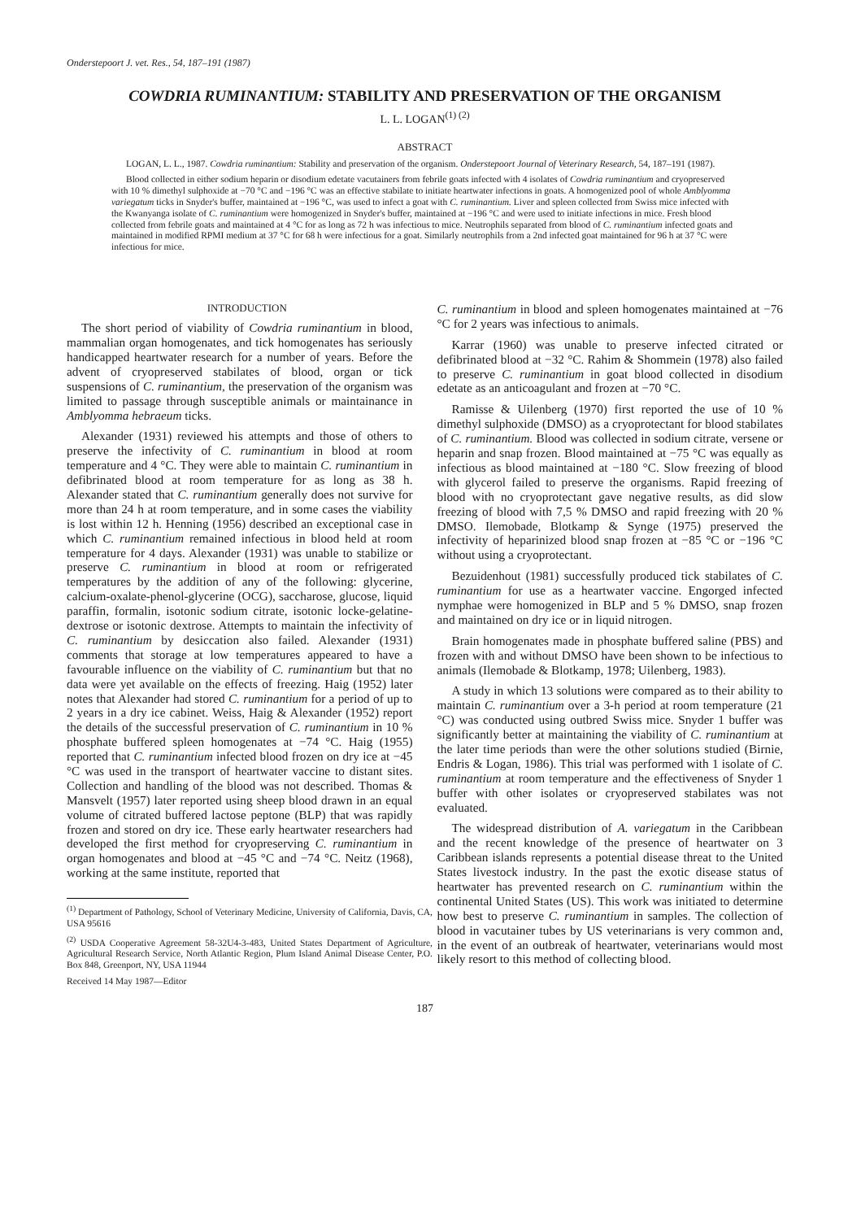Onderstepoort J. vet. Res., 54, 187–191 (1987)
COWDRIA RUMINANTIUM: STABILITY AND PRESERVATION OF THE ORGANISM
L. L. LOGAN<sup>(1) (2)</sup>
ABSTRACT
LOGAN, L. L., 1987. Cowdria ruminantium: Stability and preservation of the organism. Onderstepoort Journal of Veterinary Research, 54, 187–191 (1987).
Blood collected in either sodium heparin or disodium edetate vacutainers from febrile goats infected with 4 isolates of Cowdria ruminantium and cryopreserved with 10 % dimethyl sulphoxide at −70 °C and −196 °C was an effective stabilate to initiate heartwater infections in goats. A homogenized pool of whole Amblyomma variegatum ticks in Snyder's buffer, maintained at −196 °C, was used to infect a goat with C. ruminantium. Liver and spleen collected from Swiss mice infected with the Kwanyanga isolate of C. ruminantium were homogenized in Snyder's buffer, maintained at −196 °C and were used to initiate infections in mice. Fresh blood collected from febrile goats and maintained at 4 °C for as long as 72 h was infectious to mice. Neutrophils separated from blood of C. ruminantium infected goats and maintained in modified RPMI medium at 37 °C for 68 h were infectious for a goat. Similarly neutrophils from a 2nd infected goat maintained for 96 h at 37 °C were infectious for mice.
INTRODUCTION
The short period of viability of Cowdria ruminantium in blood, mammalian organ homogenates, and tick homogenates has seriously handicapped heartwater research for a number of years. Before the advent of cryopreserved stabilates of blood, organ or tick suspensions of C. ruminantium, the preservation of the organism was limited to passage through susceptible animals or maintainance in Amblyomma hebraeum ticks.
Alexander (1931) reviewed his attempts and those of others to preserve the infectivity of C. ruminantium in blood at room temperature and 4 °C. They were able to maintain C. ruminantium in defibrinated blood at room temperature for as long as 38 h. Alexander stated that C. ruminantium generally does not survive for more than 24 h at room temperature, and in some cases the viability is lost within 12 h. Henning (1956) described an exceptional case in which C. ruminantium remained infectious in blood held at room temperature for 4 days. Alexander (1931) was unable to stabilize or preserve C. ruminantium in blood at room or refrigerated temperatures by the addition of any of the following: glycerine, calcium-oxalate-phenol-glycerine (OCG), saccharose, glucose, liquid paraffin, formalin, isotonic sodium citrate, isotonic locke-gelatine-dextrose or isotonic dextrose. Attempts to maintain the infectivity of C. ruminantium by desiccation also failed. Alexander (1931) comments that storage at low temperatures appeared to have a favourable influence on the viability of C. ruminantium but that no data were yet available on the effects of freezing. Haig (1952) later notes that Alexander had stored C. ruminantium for a period of up to 2 years in a dry ice cabinet. Weiss, Haig & Alexander (1952) report the details of the successful preservation of C. ruminantium in 10 % phosphate buffered spleen homogenates at −74 °C. Haig (1955) reported that C. ruminantium infected blood frozen on dry ice at −45 °C was used in the transport of heartwater vaccine to distant sites. Collection and handling of the blood was not described. Thomas & Mansvelt (1957) later reported using sheep blood drawn in an equal volume of citrated buffered lactose peptone (BLP) that was rapidly frozen and stored on dry ice. These early heartwater researchers had developed the first method for cryopreserving C. ruminantium in organ homogenates and blood at −45 °C and −74 °C. Neitz (1968), working at the same institute, reported that
<sup>(1)</sup> Department of Pathology, School of Veterinary Medicine, University of California, Davis, CA, USA 95616
<sup>(2)</sup> USDA Cooperative Agreement 58-32U4-3-483, United States Department of Agriculture, Agricultural Research Service, North Atlantic Region, Plum Island Animal Disease Center, P.O. Box 848, Greenport, NY, USA 11944
Received 14 May 1987—Editor
C. ruminantium in blood and spleen homogenates maintained at −76 °C for 2 years was infectious to animals.
Karrar (1960) was unable to preserve infected citrated or defibrinated blood at −32 °C. Rahim & Shommein (1978) also failed to preserve C. ruminantium in goat blood collected in disodium edetate as an anticoagulant and frozen at −70 °C.
Ramisse & Uilenberg (1970) first reported the use of 10 % dimethyl sulphoxide (DMSO) as a cryoprotectant for blood stabilates of C. ruminantium. Blood was collected in sodium citrate, versene or heparin and snap frozen. Blood maintained at −75 °C was equally as infectious as blood maintained at −180 °C. Slow freezing of blood with glycerol failed to preserve the organisms. Rapid freezing of blood with no cryoprotectant gave negative results, as did slow freezing of blood with 7,5 % DMSO and rapid freezing with 20 % DMSO. Ilemobade, Blotkamp & Synge (1975) preserved the infectivity of heparinized blood snap frozen at −85 °C or −196 °C without using a cryoprotectant.
Bezuidenhout (1981) successfully produced tick stabilates of C. ruminantium for use as a heartwater vaccine. Engorged infected nymphae were homogenized in BLP and 5 % DMSO, snap frozen and maintained on dry ice or in liquid nitrogen.
Brain homogenates made in phosphate buffered saline (PBS) and frozen with and without DMSO have been shown to be infectious to animals (Ilemobade & Blotkamp, 1978; Uilenberg, 1983).
A study in which 13 solutions were compared as to their ability to maintain C. ruminantium over a 3-h period at room temperature (21 °C) was conducted using outbred Swiss mice. Snyder 1 buffer was significantly better at maintaining the viability of C. ruminantium at the later time periods than were the other solutions studied (Birnie, Endris & Logan, 1986). This trial was performed with 1 isolate of C. ruminantium at room temperature and the effectiveness of Snyder 1 buffer with other isolates or cryopreserved stabilates was not evaluated.
The widespread distribution of A. variegatum in the Caribbean and the recent knowledge of the presence of heartwater on 3 Caribbean islands represents a potential disease threat to the United States livestock industry. In the past the exotic disease status of heartwater has prevented research on C. ruminantium within the continental United States (US). This work was initiated to determine how best to preserve C. ruminantium in samples. The collection of blood in vacutainer tubes by US veterinarians is very common and, in the event of an outbreak of heartwater, veterinarians would most likely resort to this method of collecting blood.
187